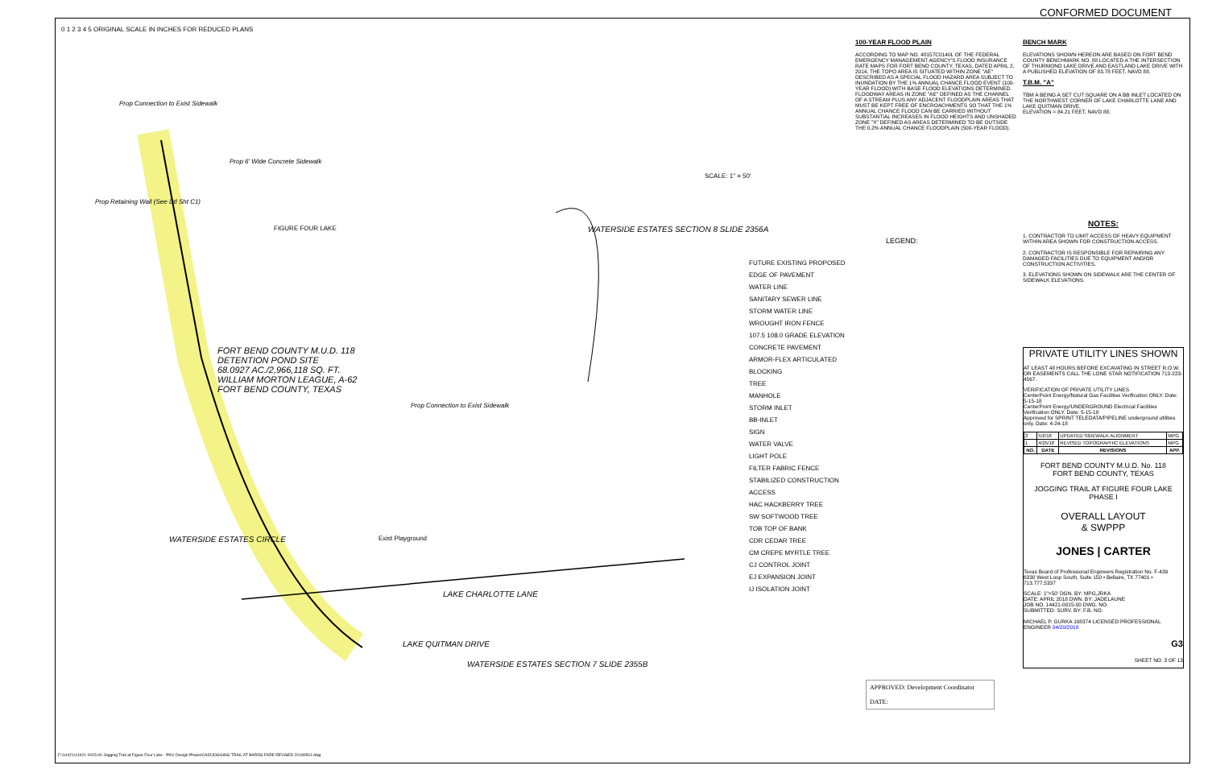CONFORMED DOCUMENT
0 1 2 3 4 5 ORIGINAL SCALE IN INCHES FOR REDUCED PLANS
Prop Connection to Exist Sidewalk
Prop 6' Wide Concrete Sidewalk
Prop Retaining Wall (See Dtl Sht C1)
FIGURE FOUR LAKE
WATERSIDE ESTATES SECTION 8 SLIDE 2356A
FORT BEND COUNTY M.U.D. 118
DETENTION POND SITE
68.0927 AC./2,966,118 SQ. FT.
WILLIAM MORTON LEAGUE, A-62
FORT BEND COUNTY, TEXAS
Prop Connection to Exist Sidewalk
Exist Playground
LAKE CHARLOTTE LANE
WATERSIDE ESTATES SECTION 7 SLIDE 2355B
WATERSIDE ESTATES CIRCLE
LAKE QUITMAN DRIVE
SCALE: 1" = 50'
LEGEND:
FUTURE EXISTING PROPOSED
EDGE OF PAVEMENT
WATER LINE
SANITARY SEWER LINE
STORM WATER LINE
WROUGHT IRON FENCE
107.5 108.0 GRADE ELEVATION
CONCRETE PAVEMENT
ARMOR-FLEX ARTICULATED BLOCKING
TREE
MANHOLE
STORM INLET
BB-INLET
SIGN
WATER VALVE
LIGHT POLE
FILTER FABRIC FENCE
STABILIZED CONSTRUCTION ACCESS
HAC HACKBERRY TREE
SW SOFTWOOD TREE
TOB TOP OF BANK
CDR CEDAR TREE
CM CREPE MYRTLE TREE
CJ CONTROL JOINT
EJ EXPANSION JOINT
IJ ISOLATION JOINT
APPROVED: Development Coordinator
DATE:
100-YEAR FLOOD PLAIN
ACCORDING TO MAP NO. 48157C0140L OF THE FEDERAL EMERGENCY MANAGEMENT AGENCY'S FLOOD INSURANCE RATE MAPS FOR FORT BEND COUNTY, TEXAS, DATED APRIL 2, 2014, THE TOPO AREA IS SITUATED WITHIN ZONE "AE" DESCRIBED AS A SPECIAL FLOOD HAZARD AREA SUBJECT TO INUNDATION BY THE 1% ANNUAL CHANCE FLOOD EVENT (100-YEAR FLOOD) WITH BASE FLOOD ELEVATIONS DETERMINED. FLOODWAY AREAS IN ZONE "AE" DEFINED AS THE CHANNEL OF A STREAM PLUS ANY ADJACENT FLOODPLAIN AREAS THAT MUST BE KEPT FREE OF ENCROACHMENTS SO THAT THE 1% ANNUAL CHANCE FLOOD CAN BE CARRIED WITHOUT SUBSTANTIAL INCREASES IN FLOOD HEIGHTS AND UNSHADED ZONE "X" DEFINED AS AREAS DETERMINED TO BE OUTSIDE THE 0.2% ANNUAL CHANCE FLOODPLAIN (500-YEAR FLOOD).
BENCH MARK
ELEVATIONS SHOWN HEREON ARE BASED ON FORT BEND COUNTY BENCHMARK NO. 88 LOCATED A THE INTERSECTION OF THURMOND LAKE DRIVE AND EASTLAND LAKE DRIVE WITH A PUBLISHED ELEVATION OF 83.78 FEET, NAVD 88.
T.B.M. "A"
TBM A BEING A SET CUT SQUARE ON A BB INLET LOCATED ON THE NORTHWEST CORNER OF LAKE CHARLOTTE LANE AND LAKE QUITMAN DRIVE.
ELEVATION = 84.21 FEET, NAVD 88.
NOTES:
1. CONTRACTOR TO LIMIT ACCESS OF HEAVY EQUIPMENT WITHIN AREA SHOWN FOR CONSTRUCTION ACCESS.
2. CONTRACTOR IS RESPONSIBLE FOR REPAIRING ANY DAMAGED FACILITIES DUE TO EQUIPMENT AND/OR CONSTRUCTION ACTIVITIES.
3. ELEVATIONS SHOWN ON SIDEWALK ARE THE CENTER OF SIDEWALK ELEVATIONS.
PRIVATE UTILITY LINES SHOWN
AT LEAST 48 HOURS BEFORE EXCAVATING IN STREET R.O.W. OR EASEMENTS CALL THE LONE STAR NOTIFICATION 713-223-4567.
VERIFICATION OF PRIVATE UTILITY LINES
CenterPoint Energy/Natural Gas Facilities Verification ONLY. Date: 5-15-18
CenterPoint Energy/UNDERGROUND Electrical Facilities Verification ONLY. Date: 5-15-18
Approved for SPRINT TELEDATA/PIPELINE underground utilities only. Date: 4-24-18
| 2 | 5/2/18 | UPDATED SIDEWALK ALIGNMENT | MPG |
| 1 | 4/25/18 | REVISED TOPOGRAPHIC ELEVATIONS | MPG |
| NO. | DATE | REVISIONS | APP. |
FORT BEND COUNTY M.U.D. No. 118
FORT BEND COUNTY, TEXAS
JOGGING TRAIL AT FIGURE FOUR LAKE
PHASE I
OVERALL LAYOUT
& SWPPP
JONES | CARTER
Texas Board of Professional Engineers Registration No. F-439
6330 West Loop South, Suite 150 • Bellaire, TX 77401 • 713.777.5337
SCALE: 1"=50' DGN. BY: MPG,JRKA
DATE: APRIL 2018 DWN. BY: JADELAUNE
JOB NO. 14421-0015-00 DWG. NO.
SUBMITTED: SURV. BY: F.B. NO.
MICHAEL P. GURKA 108374 LICENSED PROFESSIONAL ENGINEER 04/20/2018
G3
SHEET NO. 3 OF 13
F:\14421\14421-0015-00 Jogging Trail at Figure Four Lake - Ph\2 Design Phase\CAD\JOGGING TRAIL AT BARDS FARE REVISED 20180501.dwg